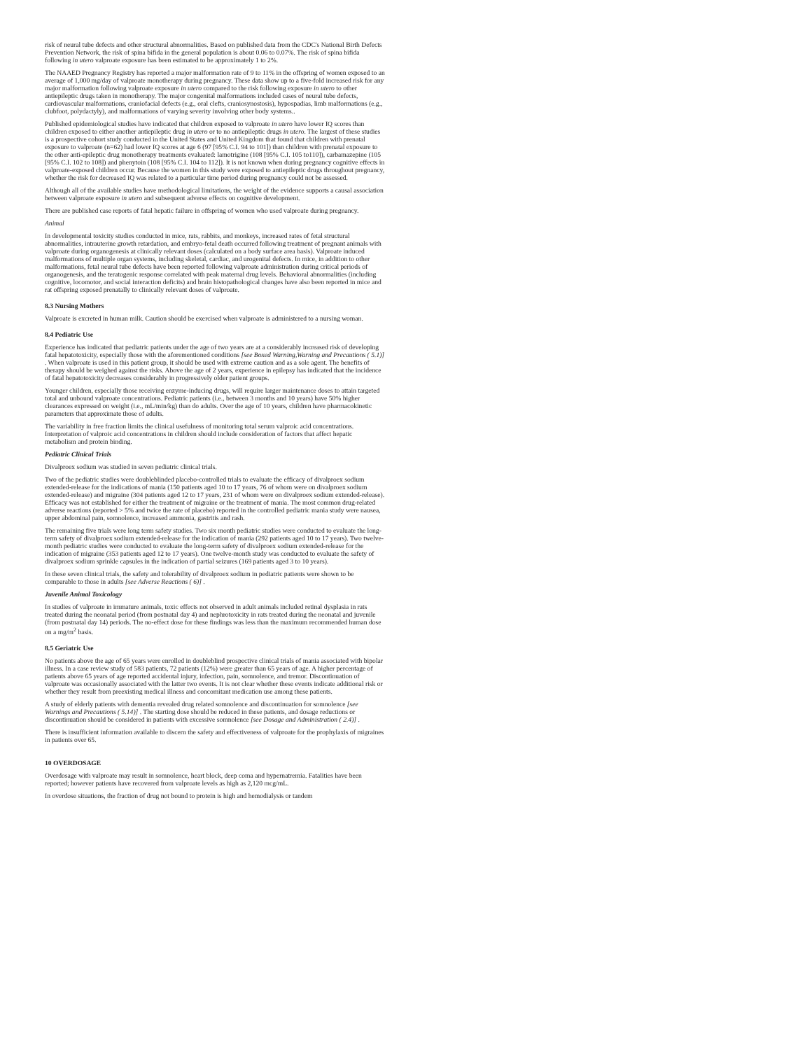risk of neural tube defects and other structural abnormalities. Based on published data from the CDC's National Birth Defects Prevention Network, the risk of spina bifida in the general population is about 0.06 to 0.07%. The risk of spina bifida following in utero valproate exposure has been estimated to be approximately 1 to 2%.
The NAAED Pregnancy Registry has reported a major malformation rate of 9 to 11% in the offspring of women exposed to an average of 1,000 mg/day of valproate monotherapy during pregnancy. These data show up to a five-fold increased risk for any major malformation following valproate exposure in utero compared to the risk following exposure in utero to other antiepileptic drugs taken in monotherapy. The major congenital malformations included cases of neural tube defects, cardiovascular malformations, craniofacial defects (e.g., oral clefts, craniosynostosis), hypospadias, limb malformations (e.g., clubfoot, polydactyly), and malformations of varying severity involving other body systems..
Published epidemiological studies have indicated that children exposed to valproate in utero have lower IQ scores than children exposed to either another antiepileptic drug in utero or to no antiepileptic drugs in utero. The largest of these studies is a prospective cohort study conducted in the United States and United Kingdom that found that children with prenatal exposure to valproate (n=62) had lower IQ scores at age 6 (97 [95% C.I. 94 to 101]) than children with prenatal exposure to the other anti-epileptic drug monotherapy treatments evaluated: lamotrigine (108 [95% C.I. 105 to110]), carbamazepine (105 [95% C.I. 102 to 108]) and phenytoin (108 [95% C.I. 104 to 112]). It is not known when during pregnancy cognitive effects in valproate-exposed children occur. Because the women in this study were exposed to antiepileptic drugs throughout pregnancy, whether the risk for decreased IQ was related to a particular time period during pregnancy could not be assessed.
Although all of the available studies have methodological limitations, the weight of the evidence supports a causal association between valproate exposure in utero and subsequent adverse effects on cognitive development.
There are published case reports of fatal hepatic failure in offspring of women who used valproate during pregnancy.
Animal
In developmental toxicity studies conducted in mice, rats, rabbits, and monkeys, increased rates of fetal structural abnormalities, intrauterine growth retardation, and embryo-fetal death occurred following treatment of pregnant animals with valproate during organogenesis at clinically relevant doses (calculated on a body surface area basis). Valproate induced malformations of multiple organ systems, including skeletal, cardiac, and urogenital defects. In mice, in addition to other malformations, fetal neural tube defects have been reported following valproate administration during critical periods of organogenesis, and the teratogenic response correlated with peak maternal drug levels. Behavioral abnormalities (including cognitive, locomotor, and social interaction deficits) and brain histopathological changes have also been reported in mice and rat offspring exposed prenatally to clinically relevant doses of valproate.
8.3 Nursing Mothers
Valproate is excreted in human milk. Caution should be exercised when valproate is administered to a nursing woman.
8.4 Pediatric Use
Experience has indicated that pediatric patients under the age of two years are at a considerably increased risk of developing fatal hepatotoxicity, especially those with the aforementioned conditions [see Boxed Warning,Warning and Precautions ( 5.1)] . When valproate is used in this patient group, it should be used with extreme caution and as a sole agent. The benefits of therapy should be weighed against the risks. Above the age of 2 years, experience in epilepsy has indicated that the incidence of fatal hepatotoxicity decreases considerably in progressively older patient groups.
Younger children, especially those receiving enzyme-inducing drugs, will require larger maintenance doses to attain targeted total and unbound valproate concentrations. Pediatric patients (i.e., between 3 months and 10 years) have 50% higher clearances expressed on weight (i.e., mL/min/kg) than do adults. Over the age of 10 years, children have pharmacokinetic parameters that approximate those of adults.
The variability in free fraction limits the clinical usefulness of monitoring total serum valproic acid concentrations. Interpretation of valproic acid concentrations in children should include consideration of factors that affect hepatic metabolism and protein binding.
Pediatric Clinical Trials
Divalproex sodium was studied in seven pediatric clinical trials.
Two of the pediatric studies were doubleblinded placebo-controlled trials to evaluate the efficacy of divalproex sodium extended-release for the indications of mania (150 patients aged 10 to 17 years, 76 of whom were on divalproex sodium extended-release) and migraine (304 patients aged 12 to 17 years, 231 of whom were on divalproex sodium extended-release). Efficacy was not established for either the treatment of migraine or the treatment of mania. The most common drug-related adverse reactions (reported > 5% and twice the rate of placebo) reported in the controlled pediatric mania study were nausea, upper abdominal pain, somnolence, increased ammonia, gastritis and rash.
The remaining five trials were long term safety studies. Two six month pediatric studies were conducted to evaluate the long-term safety of divalproex sodium extended-release for the indication of mania (292 patients aged 10 to 17 years). Two twelve-month pediatric studies were conducted to evaluate the long-term safety of divalproex sodium extended-release for the indication of migraine (353 patients aged 12 to 17 years). One twelve-month study was conducted to evaluate the safety of divalproex sodium sprinkle capsules in the indication of partial seizures (169 patients aged 3 to 10 years).
In these seven clinical trials, the safety and tolerability of divalproex sodium in pediatric patients were shown to be comparable to those in adults [see Adverse Reactions ( 6)] .
Juvenile Animal Toxicology
In studies of valproate in immature animals, toxic effects not observed in adult animals included retinal dysplasia in rats treated during the neonatal period (from postnatal day 4) and nephrotoxicity in rats treated during the neonatal and juvenile (from postnatal day 14) periods. The no-effect dose for these findings was less than the maximum recommended human dose on a mg/m<sup>2</sup> basis.
8.5 Geriatric Use
No patients above the age of 65 years were enrolled in doubleblind prospective clinical trials of mania associated with bipolar illness. In a case review study of 583 patients, 72 patients (12%) were greater than 65 years of age. A higher percentage of patients above 65 years of age reported accidental injury, infection, pain, somnolence, and tremor. Discontinuation of valproate was occasionally associated with the latter two events. It is not clear whether these events indicate additional risk or whether they result from preexisting medical illness and concomitant medication use among these patients.
A study of elderly patients with dementia revealed drug related somnolence and discontinuation for somnolence [see Warnings and Precautions ( 5.14)] . The starting dose should be reduced in these patients, and dosage reductions or discontinuation should be considered in patients with excessive somnolence [see Dosage and Administration ( 2.4)] .
There is insufficient information available to discern the safety and effectiveness of valproate for the prophylaxis of migraines in patients over 65.
10 OVERDOSAGE
Overdosage with valproate may result in somnolence, heart block, deep coma and hypernatremia. Fatalities have been reported; however patients have recovered from valproate levels as high as 2,120 mcg/mL.
In overdose situations, the fraction of drug not bound to protein is high and hemodialysis or tandem